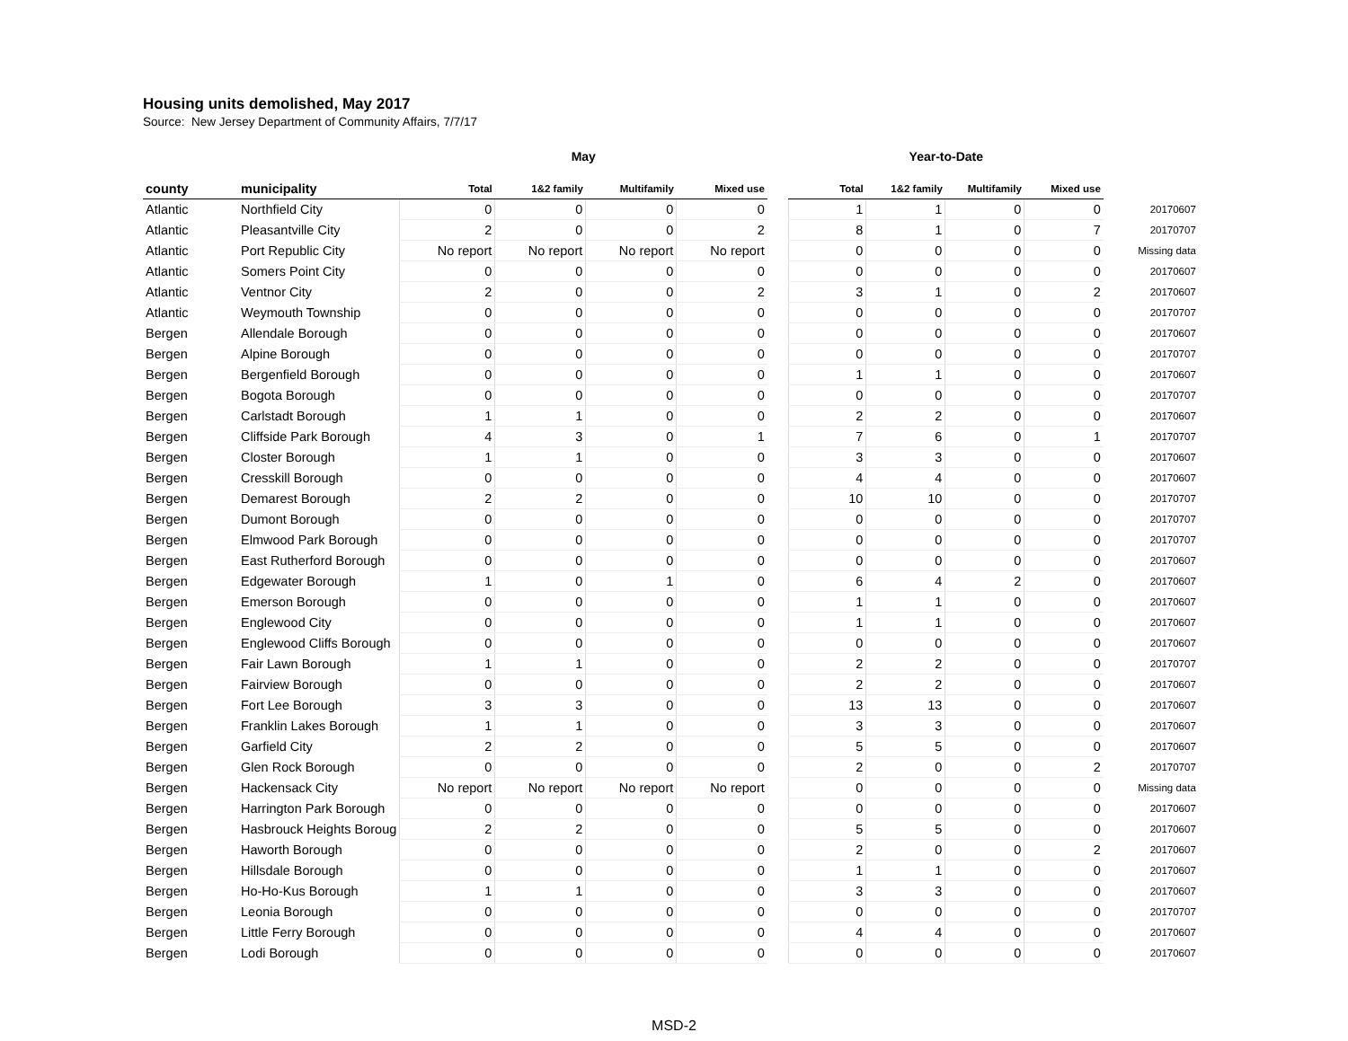Housing units demolished, May 2017
Source: New Jersey Department of Community Affairs, 7/7/17
| | | May | | | | | Year-to-Date | | | | |
| county | municipality | Total | 1&2 family | Multifamily | Mixed use | | Total | 1&2 family | Multifamily | Mixed use | |
| Atlantic | Northfield City | 0 | 0 | 0 | 0 | | 1 | 1 | 0 | 0 | 20170607 |
| Atlantic | Pleasantville City | 2 | 0 | 0 | 2 | | 8 | 1 | 0 | 7 | 20170707 |
| Atlantic | Port Republic City | No report | No report | No report | No report | | 0 | 0 | 0 | 0 | Missing data |
| Atlantic | Somers Point City | 0 | 0 | 0 | 0 | | 0 | 0 | 0 | 0 | 20170607 |
| Atlantic | Ventnor City | 2 | 0 | 0 | 2 | | 3 | 1 | 0 | 2 | 20170607 |
| Atlantic | Weymouth Township | 0 | 0 | 0 | 0 | | 0 | 0 | 0 | 0 | 20170707 |
| Bergen | Allendale Borough | 0 | 0 | 0 | 0 | | 0 | 0 | 0 | 0 | 20170607 |
| Bergen | Alpine Borough | 0 | 0 | 0 | 0 | | 0 | 0 | 0 | 0 | 20170707 |
| Bergen | Bergenfield Borough | 0 | 0 | 0 | 0 | | 1 | 1 | 0 | 0 | 20170607 |
| Bergen | Bogota Borough | 0 | 0 | 0 | 0 | | 0 | 0 | 0 | 0 | 20170707 |
| Bergen | Carlstadt Borough | 1 | 1 | 0 | 0 | | 2 | 2 | 0 | 0 | 20170607 |
| Bergen | Cliffside Park Borough | 4 | 3 | 0 | 1 | | 7 | 6 | 0 | 1 | 20170707 |
| Bergen | Closter Borough | 1 | 1 | 0 | 0 | | 3 | 3 | 0 | 0 | 20170607 |
| Bergen | Cresskill Borough | 0 | 0 | 0 | 0 | | 4 | 4 | 0 | 0 | 20170607 |
| Bergen | Demarest Borough | 2 | 2 | 0 | 0 | | 10 | 10 | 0 | 0 | 20170707 |
| Bergen | Dumont Borough | 0 | 0 | 0 | 0 | | 0 | 0 | 0 | 0 | 20170707 |
| Bergen | Elmwood Park Borough | 0 | 0 | 0 | 0 | | 0 | 0 | 0 | 0 | 20170707 |
| Bergen | East Rutherford Borough | 0 | 0 | 0 | 0 | | 0 | 0 | 0 | 0 | 20170607 |
| Bergen | Edgewater Borough | 1 | 0 | 1 | 0 | | 6 | 4 | 2 | 0 | 20170607 |
| Bergen | Emerson Borough | 0 | 0 | 0 | 0 | | 1 | 1 | 0 | 0 | 20170607 |
| Bergen | Englewood City | 0 | 0 | 0 | 0 | | 1 | 1 | 0 | 0 | 20170607 |
| Bergen | Englewood Cliffs Borough | 0 | 0 | 0 | 0 | | 0 | 0 | 0 | 0 | 20170607 |
| Bergen | Fair Lawn Borough | 1 | 1 | 0 | 0 | | 2 | 2 | 0 | 0 | 20170707 |
| Bergen | Fairview Borough | 0 | 0 | 0 | 0 | | 2 | 2 | 0 | 0 | 20170607 |
| Bergen | Fort Lee Borough | 3 | 3 | 0 | 0 | | 13 | 13 | 0 | 0 | 20170607 |
| Bergen | Franklin Lakes Borough | 1 | 1 | 0 | 0 | | 3 | 3 | 0 | 0 | 20170607 |
| Bergen | Garfield City | 2 | 2 | 0 | 0 | | 5 | 5 | 0 | 0 | 20170607 |
| Bergen | Glen Rock Borough | 0 | 0 | 0 | 0 | | 2 | 0 | 0 | 2 | 20170707 |
| Bergen | Hackensack City | No report | No report | No report | No report | | 0 | 0 | 0 | 0 | Missing data |
| Bergen | Harrington Park Borough | 0 | 0 | 0 | 0 | | 0 | 0 | 0 | 0 | 20170607 |
| Bergen | Hasbrouck Heights Boroug | 2 | 2 | 0 | 0 | | 5 | 5 | 0 | 0 | 20170607 |
| Bergen | Haworth Borough | 0 | 0 | 0 | 0 | | 2 | 0 | 0 | 2 | 20170607 |
| Bergen | Hillsdale Borough | 0 | 0 | 0 | 0 | | 1 | 1 | 0 | 0 | 20170607 |
| Bergen | Ho-Ho-Kus Borough | 1 | 1 | 0 | 0 | | 3 | 3 | 0 | 0 | 20170607 |
| Bergen | Leonia Borough | 0 | 0 | 0 | 0 | | 0 | 0 | 0 | 0 | 20170707 |
| Bergen | Little Ferry Borough | 0 | 0 | 0 | 0 | | 4 | 4 | 0 | 0 | 20170607 |
| Bergen | Lodi Borough | 0 | 0 | 0 | 0 | | 0 | 0 | 0 | 0 | 20170607 |
MSD-2